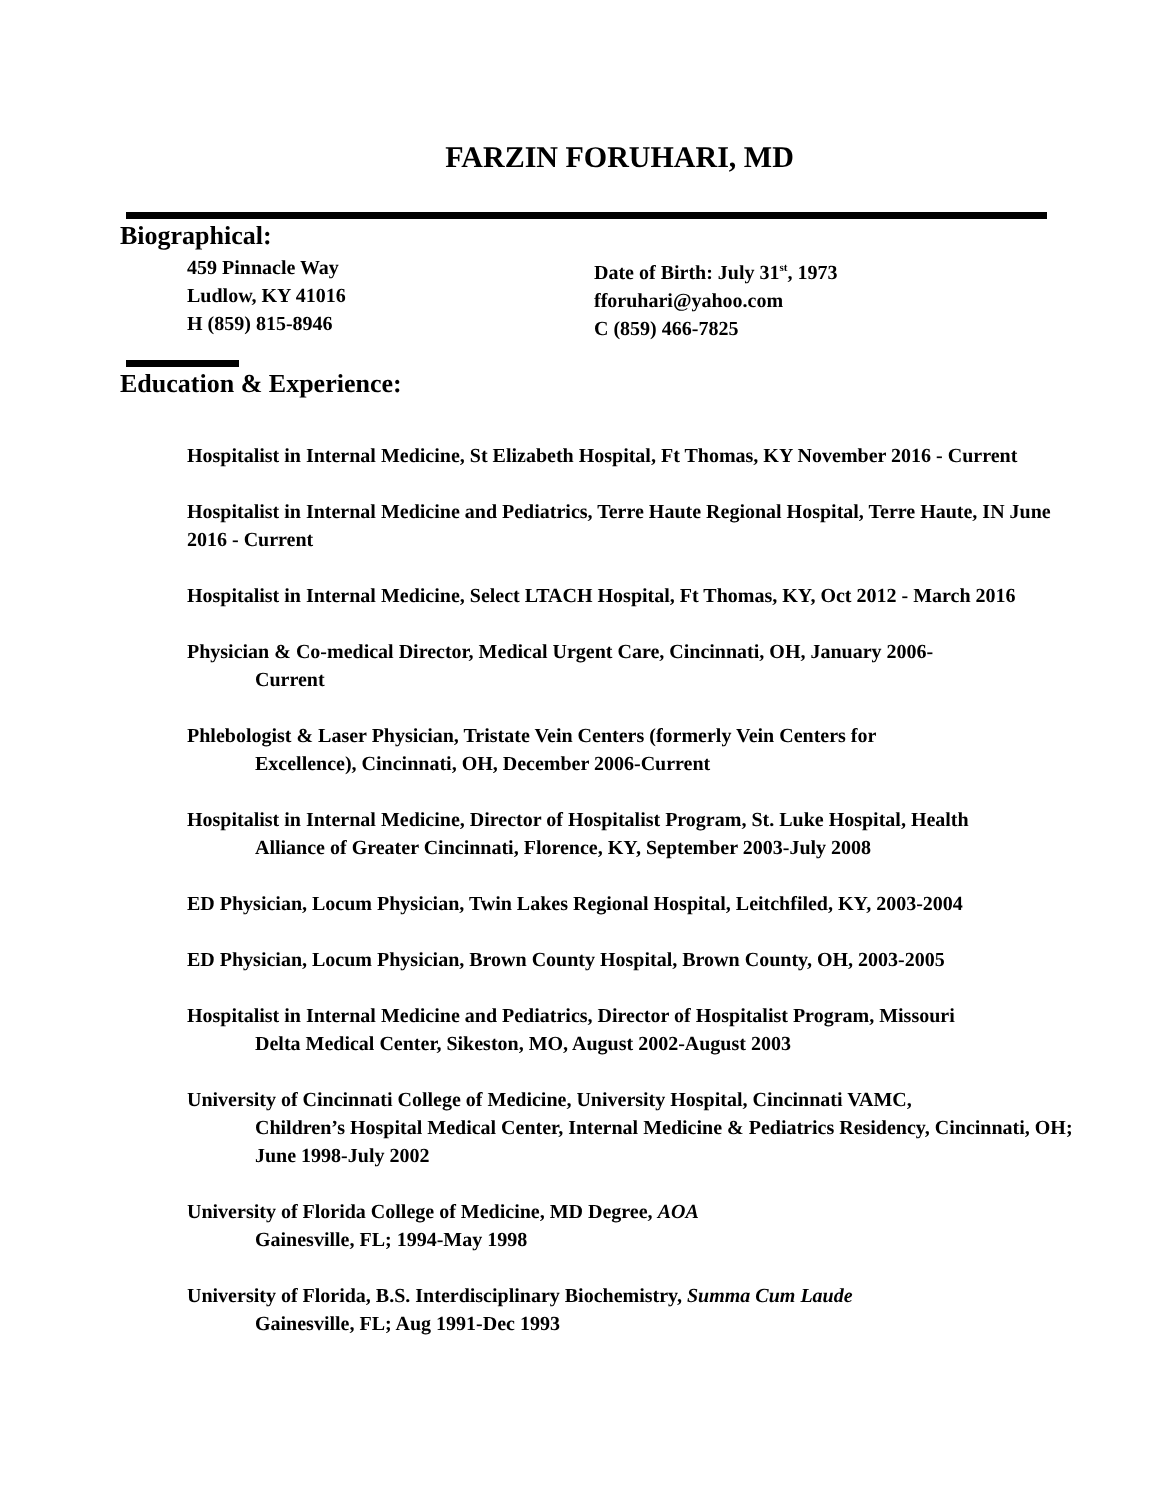FARZIN FORUHARI, MD
Biographical:
459 Pinnacle Way
Ludlow, KY 41016
H (859) 815-8946
Date of Birth: July 31<sup>st</sup>, 1973
fforuhari@yahoo.com
C (859) 466-7825
Education & Experience:
Hospitalist in Internal Medicine, St Elizabeth Hospital, Ft Thomas, KY November 2016 - Current
Hospitalist in Internal Medicine and Pediatrics, Terre Haute Regional Hospital, Terre Haute, IN June 2016 - Current
Hospitalist in Internal Medicine, Select LTACH Hospital, Ft Thomas, KY, Oct 2012 - March 2016
Physician & Co-medical Director, Medical Urgent Care, Cincinnati, OH, January 2006-
Current
Phlebologist & Laser Physician, Tristate Vein Centers (formerly Vein Centers for
Excellence), Cincinnati, OH, December 2006-Current
Hospitalist in Internal Medicine, Director of Hospitalist Program, St. Luke Hospital, Health
Alliance of Greater Cincinnati, Florence, KY, September 2003-July 2008
ED Physician, Locum Physician, Twin Lakes Regional Hospital, Leitchfiled, KY, 2003-2004
ED Physician, Locum Physician, Brown County Hospital, Brown County, OH, 2003-2005
Hospitalist in Internal Medicine and Pediatrics, Director of Hospitalist Program, Missouri
Delta Medical Center, Sikeston, MO, August 2002-August 2003
University of Cincinnati College of Medicine, University Hospital, Cincinnati VAMC,
Children’s Hospital Medical Center, Internal Medicine & Pediatrics Residency, Cincinnati, OH; June 1998-July 2002
University of Florida College of Medicine, MD Degree, AOA
Gainesville, FL; 1994-May 1998
University of Florida, B.S. Interdisciplinary Biochemistry, Summa Cum Laude
Gainesville, FL; Aug 1991-Dec 1993